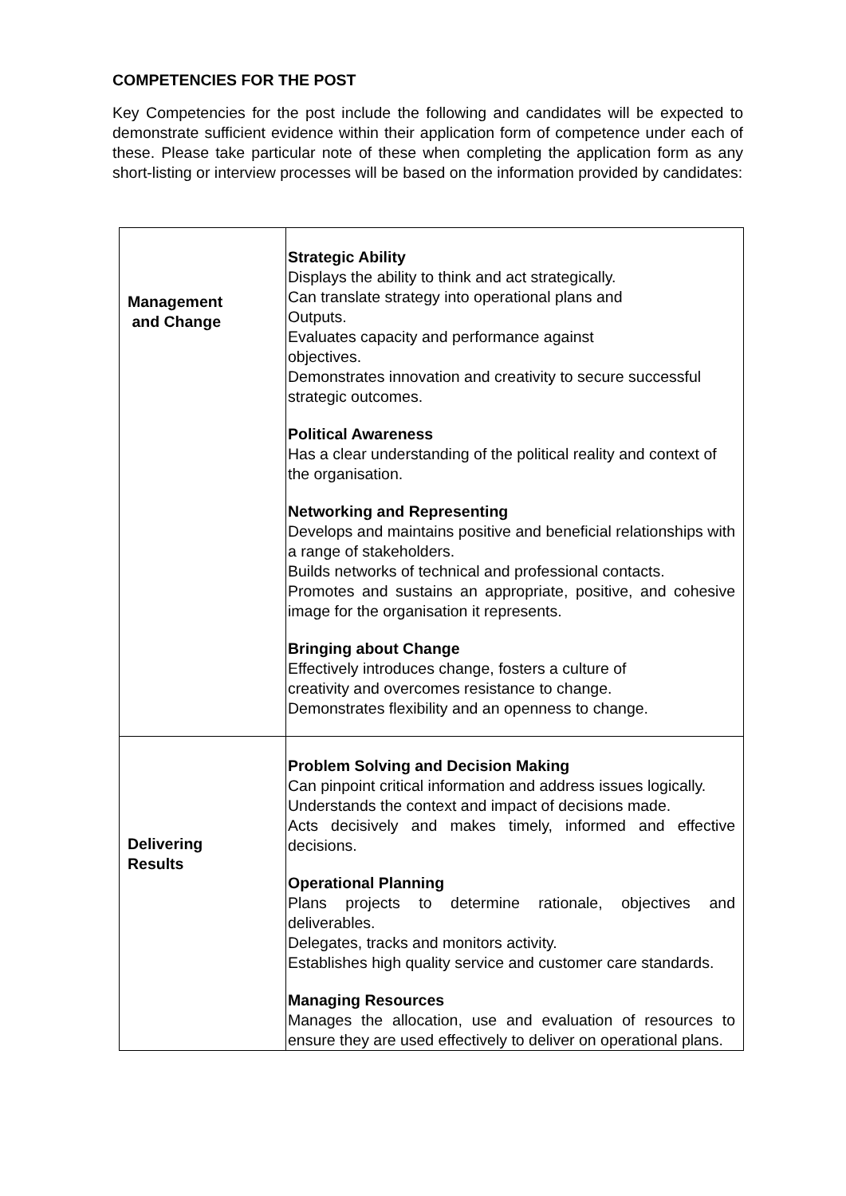COMPETENCIES FOR THE POST
Key Competencies for the post include the following and candidates will be expected to demonstrate sufficient evidence within their application form of competence under each of these. Please take particular note of these when completing the application form as any short-listing or interview processes will be based on the information provided by candidates:
| Management and Change | Strategic Ability Displays the ability to think and act strategically. Can translate strategy into operational plans and Outputs. Evaluates capacity and performance against objectives. Demonstrates innovation and creativity to secure successful strategic outcomes. Political Awareness Has a clear understanding of the political reality and context of the organisation. Networking and Representing Develops and maintains positive and beneficial relationships with a range of stakeholders. Builds networks of technical and professional contacts. Promotes and sustains an appropriate, positive, and cohesive image for the organisation it represents. Bringing about Change Effectively introduces change, fosters a culture of creativity and overcomes resistance to change. Demonstrates flexibility and an openness to change. |
| Delivering Results | Problem Solving and Decision Making Can pinpoint critical information and address issues logically. Understands the context and impact of decisions made. Acts decisively and makes timely, informed and effective decisions. Operational Planning Plans projects to determine rationale, objectives and deliverables. Delegates, tracks and monitors activity. Establishes high quality service and customer care standards. Managing Resources Manages the allocation, use and evaluation of resources to ensure they are used effectively to deliver on operational plans. |